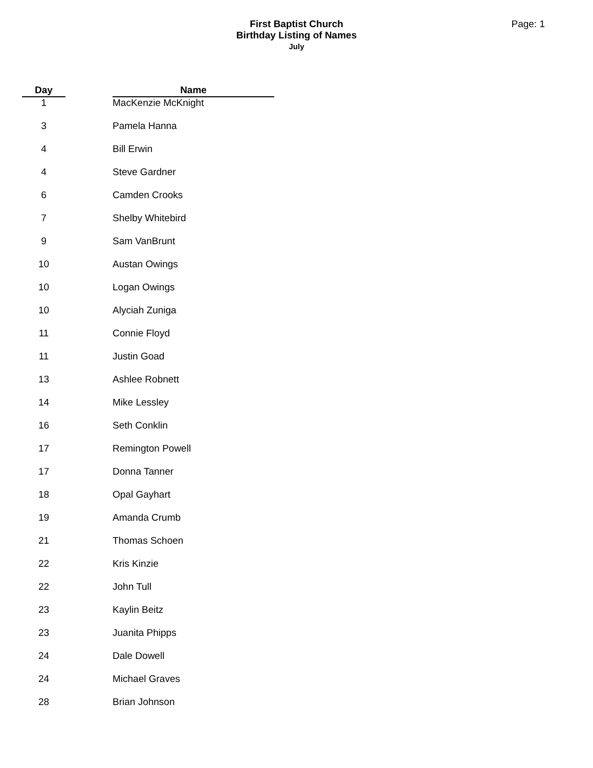Page: 1
First Baptist Church
Birthday Listing of Names
July
| Day | | Name |
| --- | --- | --- |
| 1 | | MacKenzie McKnight |
| 3 | | Pamela Hanna |
| 4 | | Bill Erwin |
| 4 | | Steve Gardner |
| 6 | | Camden Crooks |
| 7 | | Shelby Whitebird |
| 9 | | Sam VanBrunt |
| 10 | | Austan Owings |
| 10 | | Logan Owings |
| 10 | | Alyciah Zuniga |
| 11 | | Connie Floyd |
| 11 | | Justin Goad |
| 13 | | Ashlee Robnett |
| 14 | | Mike Lessley |
| 16 | | Seth Conklin |
| 17 | | Remington Powell |
| 17 | | Donna Tanner |
| 18 | | Opal Gayhart |
| 19 | | Amanda Crumb |
| 21 | | Thomas Schoen |
| 22 | | Kris Kinzie |
| 22 | | John Tull |
| 23 | | Kaylin Beitz |
| 23 | | Juanita Phipps |
| 24 | | Dale Dowell |
| 24 | | Michael Graves |
| 28 | | Brian Johnson |